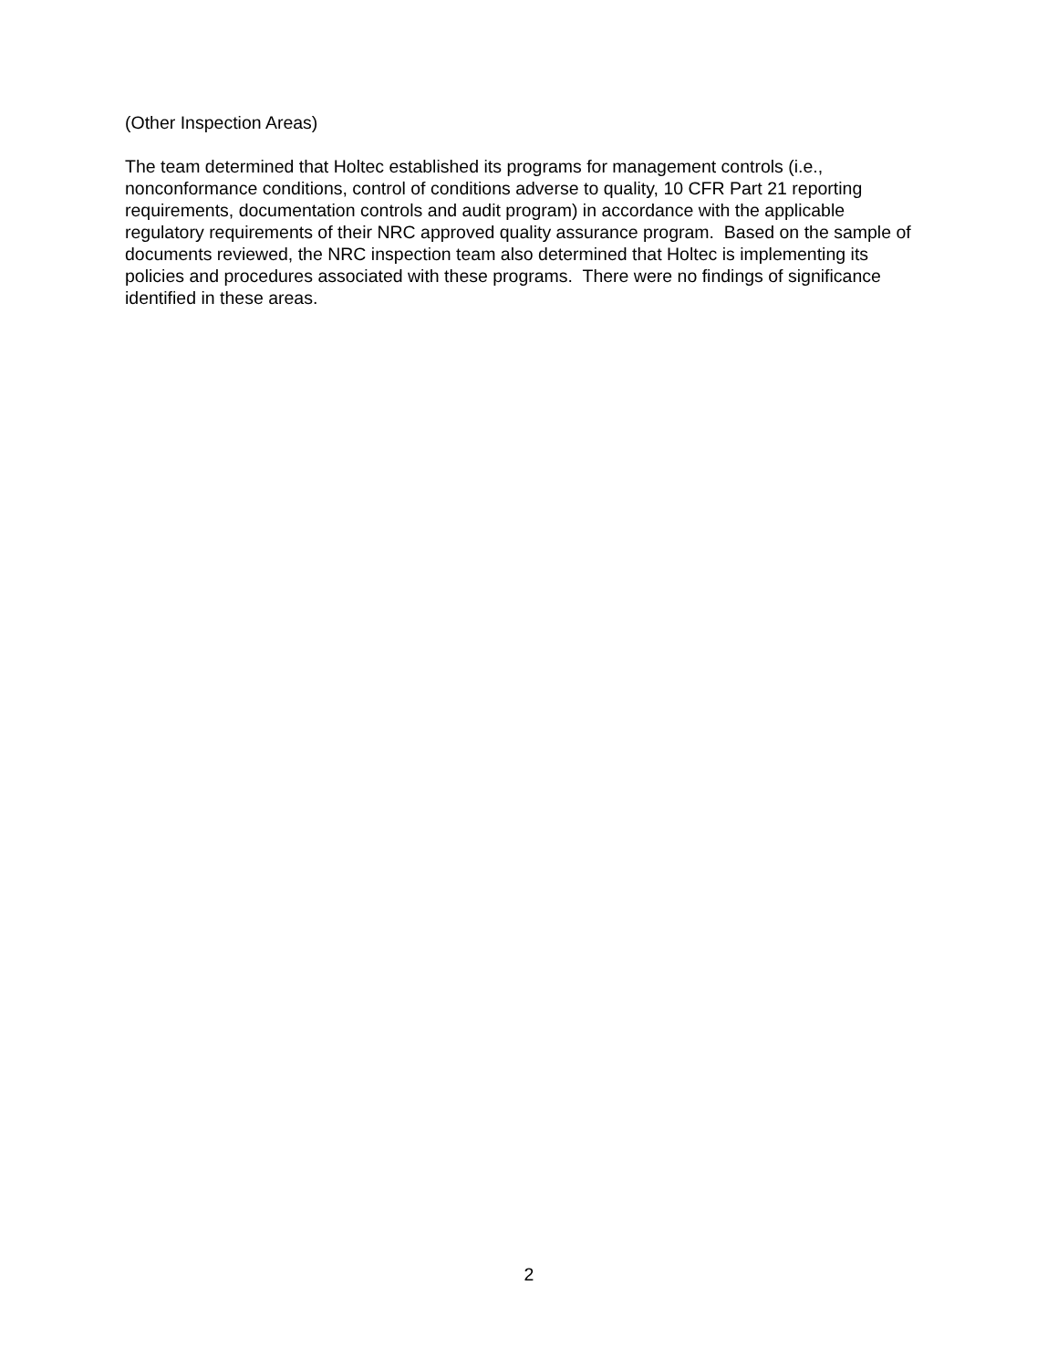(Other Inspection Areas)
The team determined that Holtec established its programs for management controls (i.e., nonconformance conditions, control of conditions adverse to quality, 10 CFR Part 21 reporting requirements, documentation controls and audit program) in accordance with the applicable regulatory requirements of their NRC approved quality assurance program. Based on the sample of documents reviewed, the NRC inspection team also determined that Holtec is implementing its policies and procedures associated with these programs. There were no findings of significance identified in these areas.
2